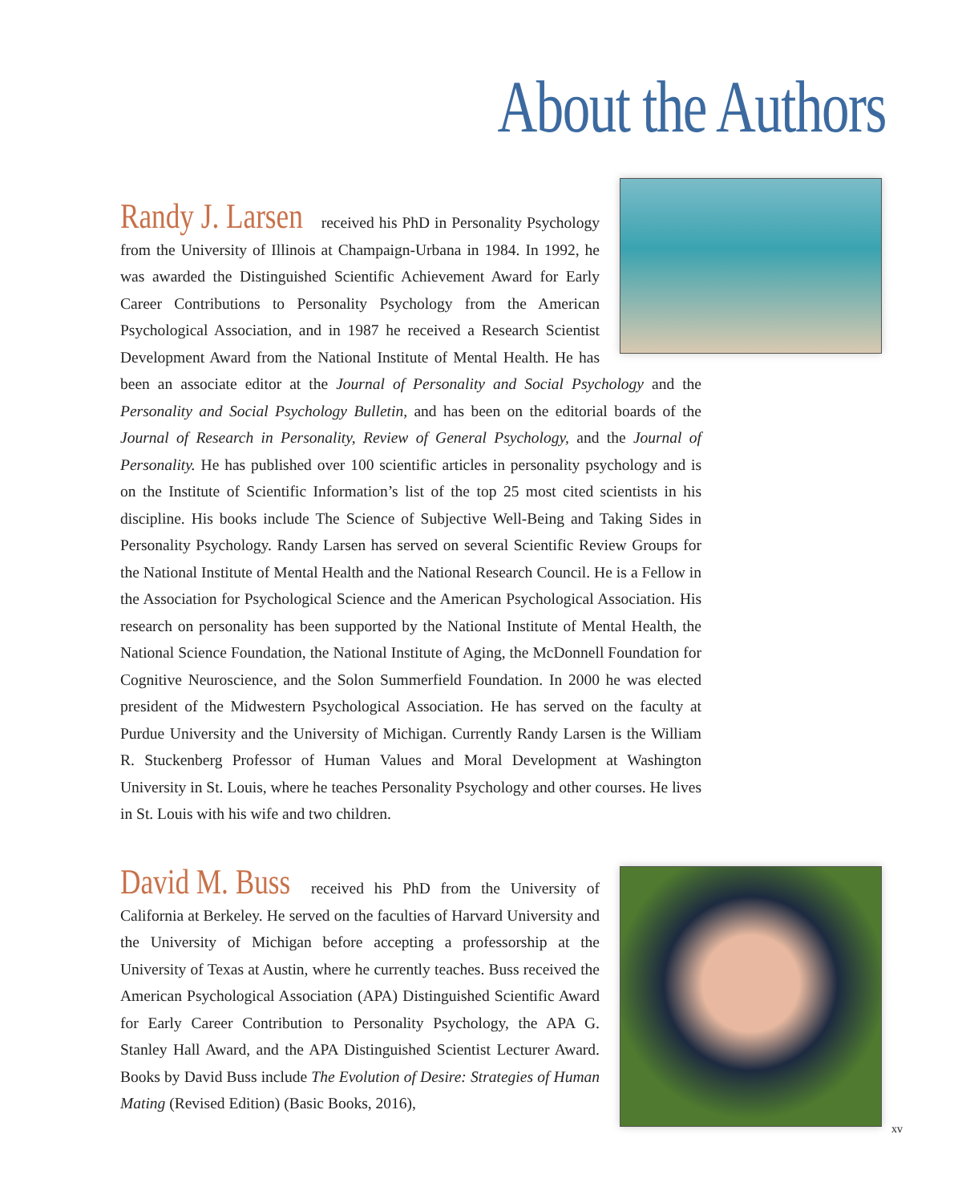About the Authors
Randy J. Larsen received his PhD in Personality Psychology from the University of Illinois at Champaign-Urbana in 1984. In 1992, he was awarded the Distinguished Scientific Achievement Award for Early Career Contributions to Personality Psychology from the American Psychological Association, and in 1987 he received a Research Scientist Development Award from the National Institute of Mental Health. He has been an associate editor at the Journal of Personality and Social Psychology and the Personality and Social Psychology Bulletin, and has been on the editorial boards of the Journal of Research in Personality, Review of General Psychology, and the Journal of Personality. He has published over 100 scientific articles in personality psychology and is on the Institute of Scientific Information’s list of the top 25 most cited scientists in his discipline. His books include The Science of Subjective Well-Being and Taking Sides in Personality Psychology. Randy Larsen has served on several Scientific Review Groups for the National Institute of Mental Health and the National Research Council. He is a Fellow in the Association for Psychological Science and the American Psychological Association. His research on personality has been supported by the National Institute of Mental Health, the National Science Foundation, the National Institute of Aging, the McDonnell Foundation for Cognitive Neuroscience, and the Solon Summerfield Foundation. In 2000 he was elected president of the Midwestern Psychological Association. He has served on the faculty at Purdue University and the University of Michigan. Currently Randy Larsen is the William R. Stuckenberg Professor of Human Values and Moral Development at Washington University in St. Louis, where he teaches Personality Psychology and other courses. He lives in St. Louis with his wife and two children.
David M. Buss received his PhD from the University of California at Berkeley. He served on the faculties of Harvard University and the University of Michigan before accepting a professorship at the University of Texas at Austin, where he currently teaches. Buss received the American Psychological Association (APA) Distinguished Scientific Award for Early Career Contribution to Personality Psychology, the APA G. Stanley Hall Award, and the APA Distinguished Scientist Lecturer Award. Books by David Buss include The Evolution of Desire: Strategies of Human Mating (Revised Edition) (Basic Books, 2016),
xv